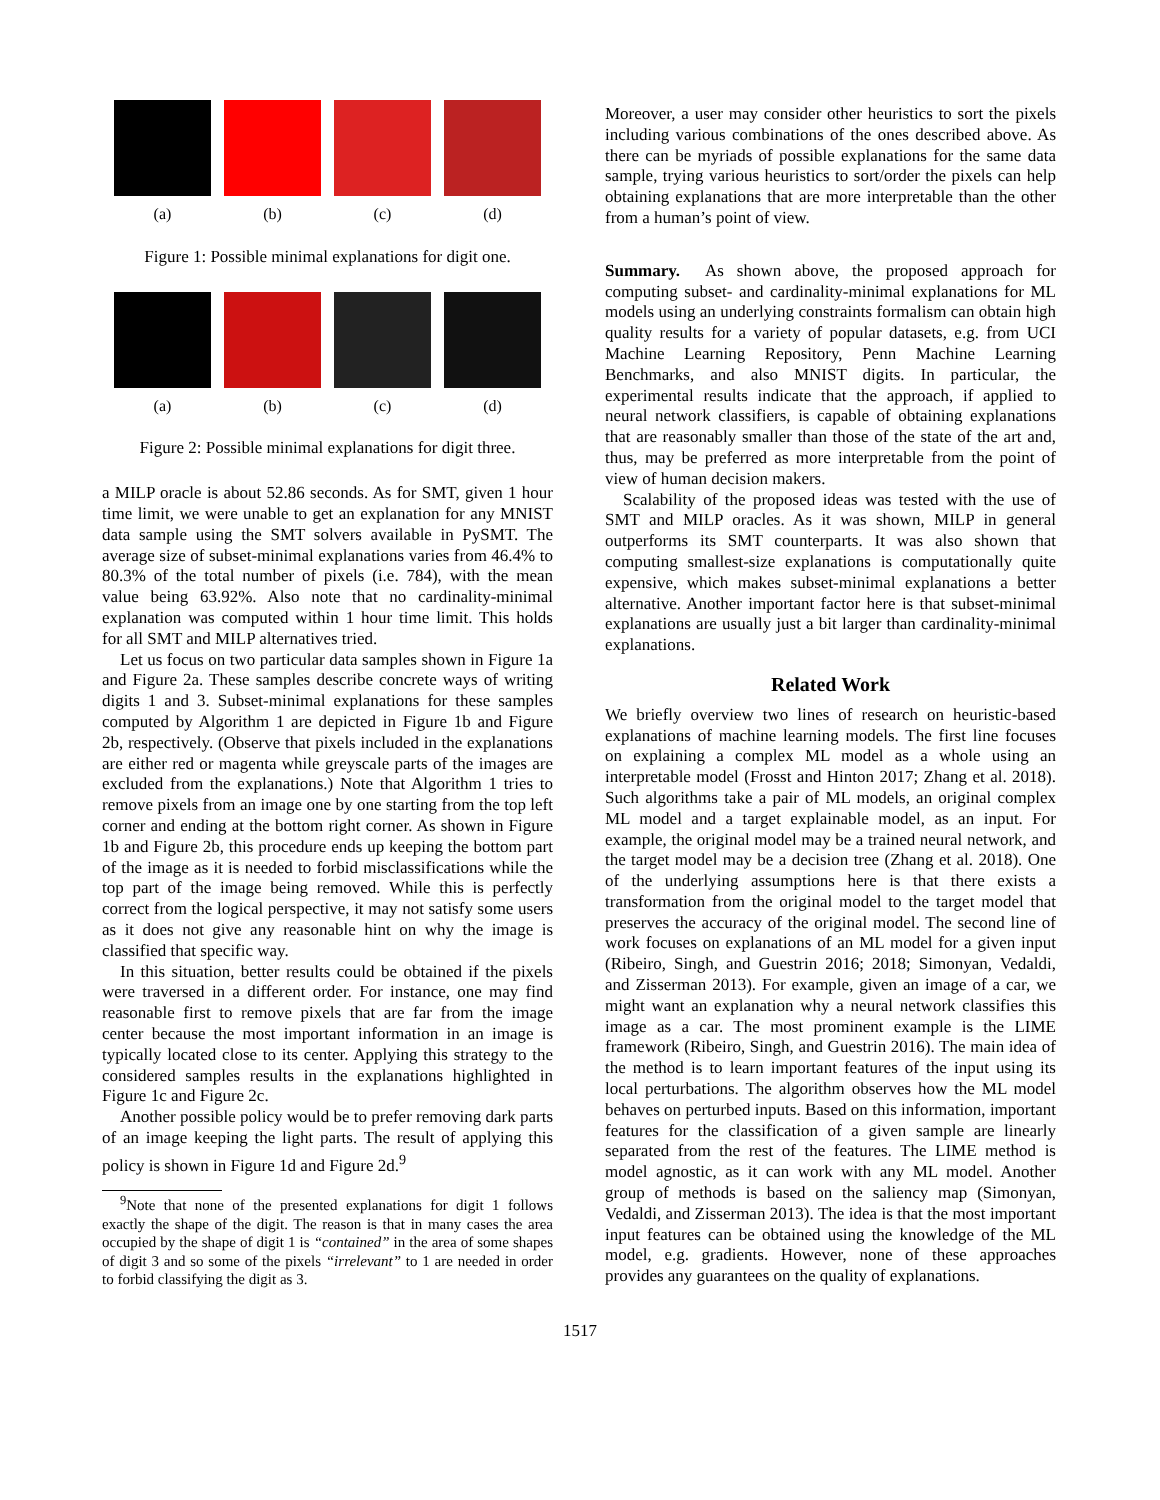(a) (b) (c) (d)
Figure 1: Possible minimal explanations for digit one.
(a) (b) (c) (d)
Figure 2: Possible minimal explanations for digit three.
a MILP oracle is about 52.86 seconds. As for SMT, given 1 hour time limit, we were unable to get an explanation for any MNIST data sample using the SMT solvers available in PySMT. The average size of subset-minimal explanations varies from 46.4% to 80.3% of the total number of pixels (i.e. 784), with the mean value being 63.92%. Also note that no cardinality-minimal explanation was computed within 1 hour time limit. This holds for all SMT and MILP alternatives tried.
Let us focus on two particular data samples shown in Figure 1a and Figure 2a. These samples describe concrete ways of writing digits 1 and 3. Subset-minimal explanations for these samples computed by Algorithm 1 are depicted in Figure 1b and Figure 2b, respectively. (Observe that pixels included in the explanations are either red or magenta while greyscale parts of the images are excluded from the explanations.) Note that Algorithm 1 tries to remove pixels from an image one by one starting from the top left corner and ending at the bottom right corner. As shown in Figure 1b and Figure 2b, this procedure ends up keeping the bottom part of the image as it is needed to forbid misclassifications while the top part of the image being removed. While this is perfectly correct from the logical perspective, it may not satisfy some users as it does not give any reasonable hint on why the image is classified that specific way.
In this situation, better results could be obtained if the pixels were traversed in a different order. For instance, one may find reasonable first to remove pixels that are far from the image center because the most important information in an image is typically located close to its center. Applying this strategy to the considered samples results in the explanations highlighted in Figure 1c and Figure 2c.
Another possible policy would be to prefer removing dark parts of an image keeping the light parts. The result of applying this policy is shown in Figure 1d and Figure 2d.<sup>9</sup>
<sup>9</sup> Note that none of the presented explanations for digit 1 follows exactly the shape of the digit. The reason is that in many cases the area occupied by the shape of digit 1 is “contained” in the area of some shapes of digit 3 and so some of the pixels “irrelevant” to 1 are needed in order to forbid classifying the digit as 3.
Moreover, a user may consider other heuristics to sort the pixels including various combinations of the ones described above. As there can be myriads of possible explanations for the same data sample, trying various heuristics to sort/order the pixels can help obtaining explanations that are more interpretable than the other from a human’s point of view.
Summary. As shown above, the proposed approach for computing subset- and cardinality-minimal explanations for ML models using an underlying constraints formalism can obtain high quality results for a variety of popular datasets, e.g. from UCI Machine Learning Repository, Penn Machine Learning Benchmarks, and also MNIST digits. In particular, the experimental results indicate that the approach, if applied to neural network classifiers, is capable of obtaining explanations that are reasonably smaller than those of the state of the art and, thus, may be preferred as more interpretable from the point of view of human decision makers.
Scalability of the proposed ideas was tested with the use of SMT and MILP oracles. As it was shown, MILP in general outperforms its SMT counterparts. It was also shown that computing smallest-size explanations is computationally quite expensive, which makes subset-minimal explanations a better alternative. Another important factor here is that subset-minimal explanations are usually just a bit larger than cardinality-minimal explanations.
Related Work
We briefly overview two lines of research on heuristic-based explanations of machine learning models. The first line focuses on explaining a complex ML model as a whole using an interpretable model (Frosst and Hinton 2017; Zhang et al. 2018). Such algorithms take a pair of ML models, an original complex ML model and a target explainable model, as an input. For example, the original model may be a trained neural network, and the target model may be a decision tree (Zhang et al. 2018). One of the underlying assumptions here is that there exists a transformation from the original model to the target model that preserves the accuracy of the original model. The second line of work focuses on explanations of an ML model for a given input (Ribeiro, Singh, and Guestrin 2016; 2018; Simonyan, Vedaldi, and Zisserman 2013). For example, given an image of a car, we might want an explanation why a neural network classifies this image as a car. The most prominent example is the LIME framework (Ribeiro, Singh, and Guestrin 2016). The main idea of the method is to learn important features of the input using its local perturbations. The algorithm observes how the ML model behaves on perturbed inputs. Based on this information, important features for the classification of a given sample are linearly separated from the rest of the features. The LIME method is model agnostic, as it can work with any ML model. Another group of methods is based on the saliency map (Simonyan, Vedaldi, and Zisserman 2013). The idea is that the most important input features can be obtained using the knowledge of the ML model, e.g. gradients. However, none of these approaches provides any guarantees on the quality of explanations.
1517